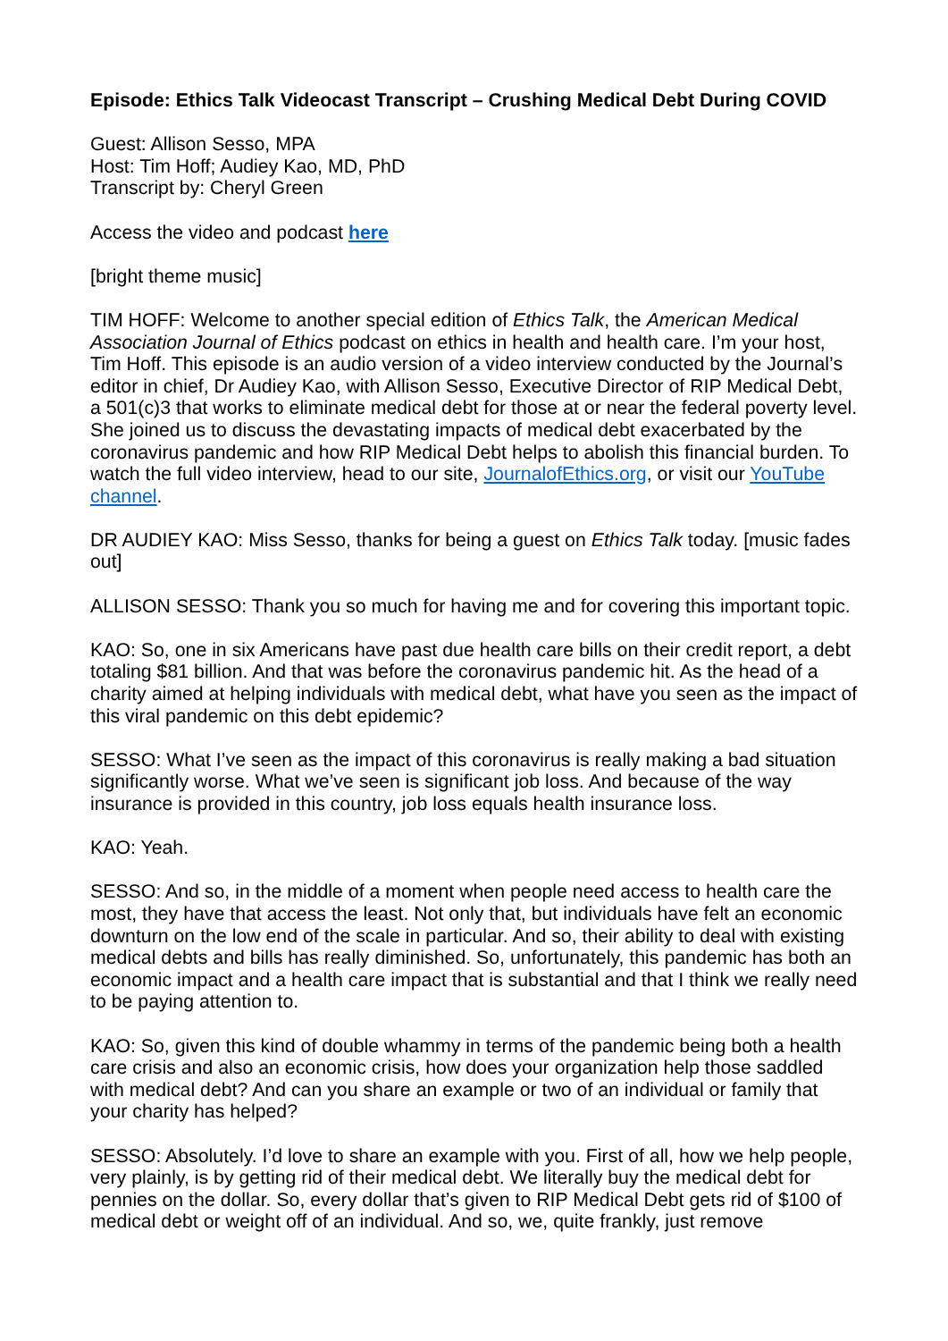Episode: Ethics Talk Videocast Transcript – Crushing Medical Debt During COVID
Guest: Allison Sesso, MPA
Host: Tim Hoff; Audiey Kao, MD, PhD
Transcript by: Cheryl Green
Access the video and podcast here
[bright theme music]
TIM HOFF: Welcome to another special edition of Ethics Talk, the American Medical Association Journal of Ethics podcast on ethics in health and health care. I’m your host, Tim Hoff. This episode is an audio version of a video interview conducted by the Journal’s editor in chief, Dr Audiey Kao, with Allison Sesso, Executive Director of RIP Medical Debt, a 501(c)3 that works to eliminate medical debt for those at or near the federal poverty level. She joined us to discuss the devastating impacts of medical debt exacerbated by the coronavirus pandemic and how RIP Medical Debt helps to abolish this financial burden. To watch the full video interview, head to our site, JournalofEthics.org, or visit our YouTube channel.
DR AUDIEY KAO: Miss Sesso, thanks for being a guest on Ethics Talk today. [music fades out]
ALLISON SESSO: Thank you so much for having me and for covering this important topic.
KAO: So, one in six Americans have past due health care bills on their credit report, a debt totaling $81 billion. And that was before the coronavirus pandemic hit. As the head of a charity aimed at helping individuals with medical debt, what have you seen as the impact of this viral pandemic on this debt epidemic?
SESSO: What I’ve seen as the impact of this coronavirus is really making a bad situation significantly worse. What we’ve seen is significant job loss. And because of the way insurance is provided in this country, job loss equals health insurance loss.
KAO: Yeah.
SESSO: And so, in the middle of a moment when people need access to health care the most, they have that access the least. Not only that, but individuals have felt an economic downturn on the low end of the scale in particular. And so, their ability to deal with existing medical debts and bills has really diminished. So, unfortunately, this pandemic has both an economic impact and a health care impact that is substantial and that I think we really need to be paying attention to.
KAO: So, given this kind of double whammy in terms of the pandemic being both a health care crisis and also an economic crisis, how does your organization help those saddled with medical debt? And can you share an example or two of an individual or family that your charity has helped?
SESSO: Absolutely. I’d love to share an example with you. First of all, how we help people, very plainly, is by getting rid of their medical debt. We literally buy the medical debt for pennies on the dollar. So, every dollar that’s given to RIP Medical Debt gets rid of $100 of medical debt or weight off of an individual. And so, we, quite frankly, just remove